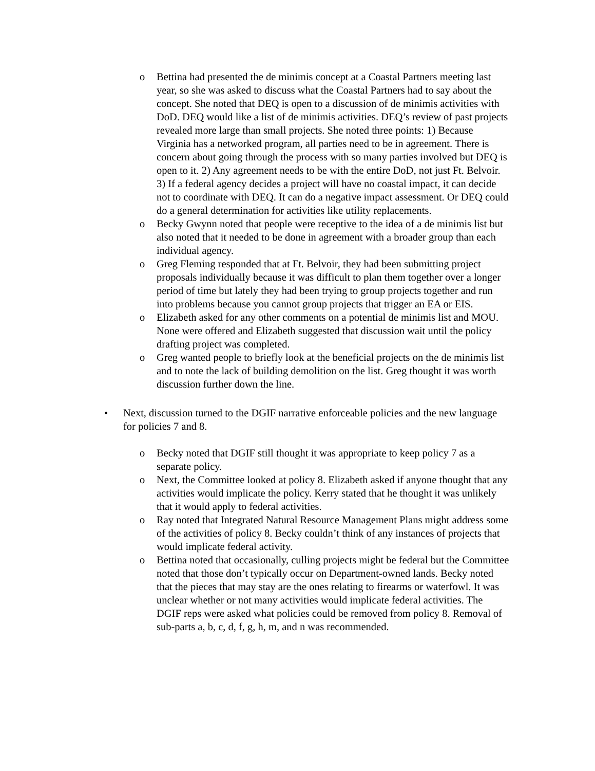o Bettina had presented the de minimis concept at a Coastal Partners meeting last year, so she was asked to discuss what the Coastal Partners had to say about the concept. She noted that DEQ is open to a discussion of de minimis activities with DoD. DEQ would like a list of de minimis activities. DEQ’s review of past projects revealed more large than small projects. She noted three points: 1) Because Virginia has a networked program, all parties need to be in agreement. There is concern about going through the process with so many parties involved but DEQ is open to it. 2) Any agreement needs to be with the entire DoD, not just Ft. Belvoir. 3) If a federal agency decides a project will have no coastal impact, it can decide not to coordinate with DEQ. It can do a negative impact assessment. Or DEQ could do a general determination for activities like utility replacements.
o Becky Gwynn noted that people were receptive to the idea of a de minimis list but also noted that it needed to be done in agreement with a broader group than each individual agency.
o Greg Fleming responded that at Ft. Belvoir, they had been submitting project proposals individually because it was difficult to plan them together over a longer period of time but lately they had been trying to group projects together and run into problems because you cannot group projects that trigger an EA or EIS.
o Elizabeth asked for any other comments on a potential de minimis list and MOU. None were offered and Elizabeth suggested that discussion wait until the policy drafting project was completed.
o Greg wanted people to briefly look at the beneficial projects on the de minimis list and to note the lack of building demolition on the list. Greg thought it was worth discussion further down the line.
• Next, discussion turned to the DGIF narrative enforceable policies and the new language for policies 7 and 8.
o Becky noted that DGIF still thought it was appropriate to keep policy 7 as a separate policy.
o Next, the Committee looked at policy 8. Elizabeth asked if anyone thought that any activities would implicate the policy. Kerry stated that he thought it was unlikely that it would apply to federal activities.
o Ray noted that Integrated Natural Resource Management Plans might address some of the activities of policy 8. Becky couldn’t think of any instances of projects that would implicate federal activity.
o Bettina noted that occasionally, culling projects might be federal but the Committee noted that those don’t typically occur on Department-owned lands. Becky noted that the pieces that may stay are the ones relating to firearms or waterfowl. It was unclear whether or not many activities would implicate federal activities. The DGIF reps were asked what policies could be removed from policy 8. Removal of sub-parts a, b, c, d, f, g, h, m, and n was recommended.